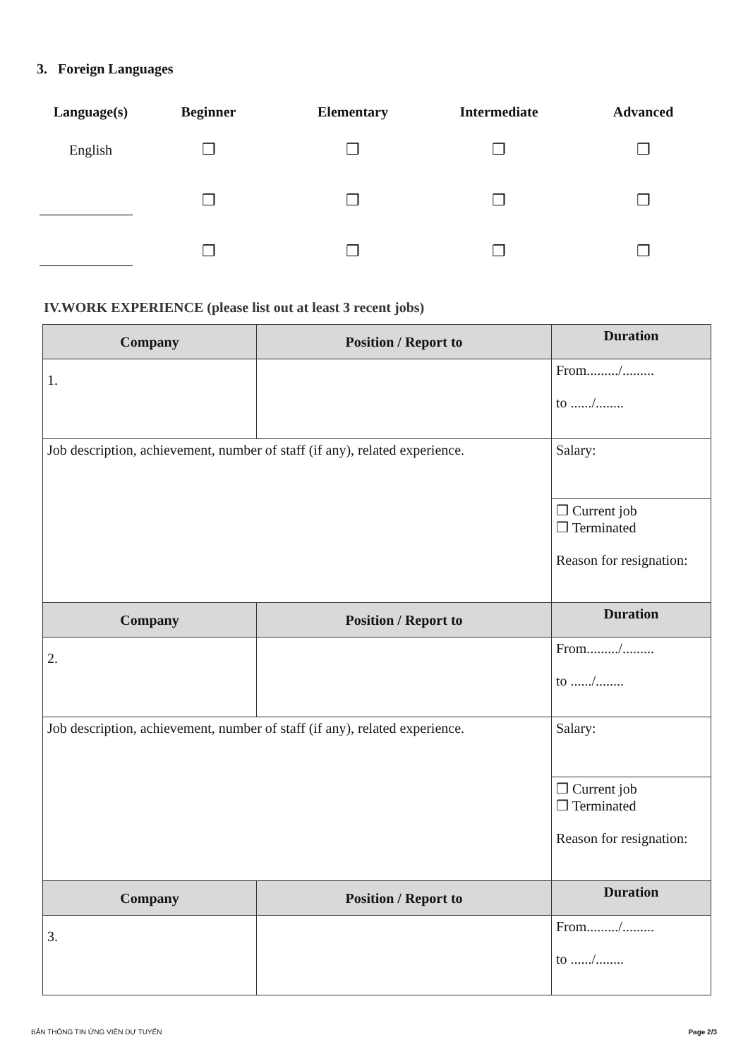3. Foreign Languages
| Language(s) | Beginner | Elementary | Intermediate | Advanced |
| --- | --- | --- | --- | --- |
| English | ❒ | ❒ | ❒ | ❒ |
| | ❒ | ❒ | ❒ | ❒ |
| | ❒ | ❒ | ❒ | ❒ |
IV.WORK EXPERIENCE (please list out at least 3 recent jobs)
| Company | Position / Report to | Duration |
| --- | --- | --- |
| 1. | | From........./......... to ....../........ |
| Job description, achievement, number of staff (if any), related experience. | | Salary: |
| | | ❒ Current job ❒ Terminated Reason for resignation: |
| Company | Position / Report to | Duration |
| 2. | | From........./......... to ....../........ |
| Job description, achievement, number of staff (if any), related experience. | | Salary: |
| | | ❒ Current job ❒ Terminated Reason for resignation: |
| Company | Position / Report to | Duration |
| 3. | | From........./......... to ....../........ |
BẢN THÔNG TIN ỨNG VIÊN DỰ TUYỂN
Page 2/3